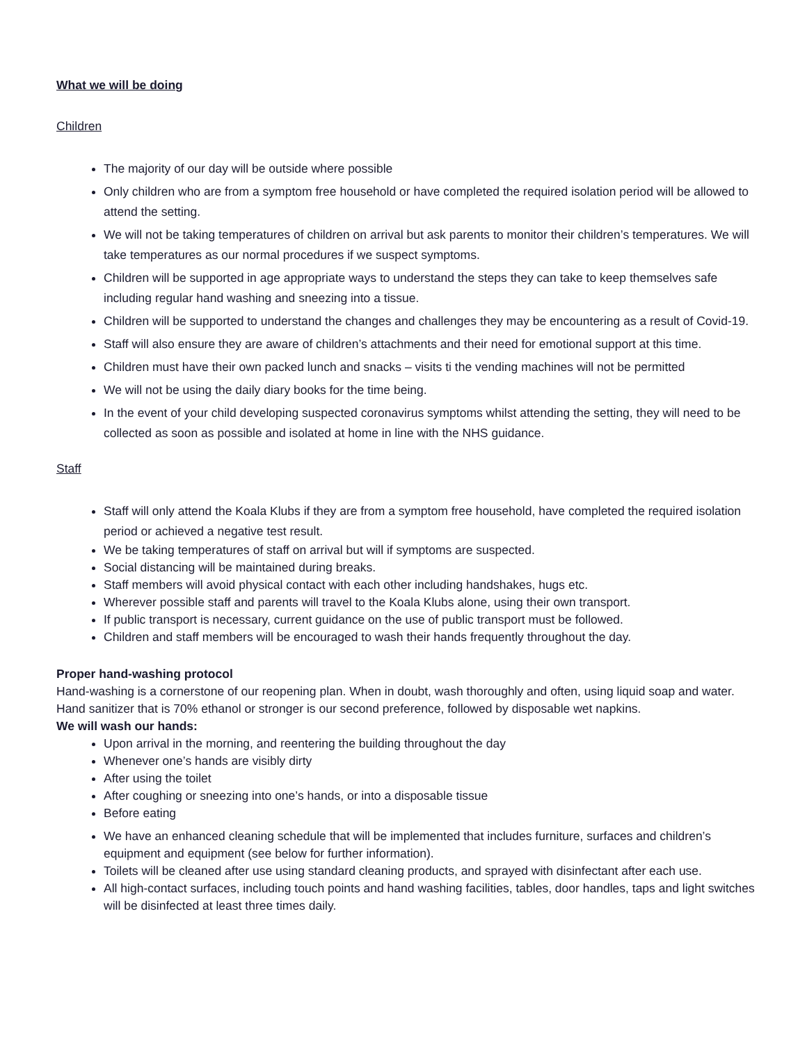What we will be doing
Children
The majority of our day will be outside where possible
Only children who are from a symptom free household or have completed the required isolation period will be allowed to attend the setting.
We will not be taking temperatures of children on arrival but ask parents to monitor their children’s temperatures. We will take temperatures as our normal procedures if we suspect symptoms.
Children will be supported in age appropriate ways to understand the steps they can take to keep themselves safe including regular hand washing and sneezing into a tissue.
Children will be supported to understand the changes and challenges they may be encountering as a result of Covid-19.
Staff will also ensure they are aware of children’s attachments and their need for emotional support at this time.
Children must have their own packed lunch and snacks – visits ti the vending machines will not be permitted
We will not be using the daily diary books for the time being.
In the event of your child developing suspected coronavirus symptoms whilst attending the setting, they will need to be collected as soon as possible and isolated at home in line with the NHS guidance.
Staff
Staff will only attend the Koala Klubs if they are from a symptom free household, have completed the required isolation period or achieved a negative test result.
We be taking temperatures of staff on arrival but will if symptoms are suspected.
Social distancing will be maintained during breaks.
Staff members will avoid physical contact with each other including handshakes, hugs etc.
Wherever possible staff and parents will travel to the Koala Klubs alone, using their own transport.
If public transport is necessary, current guidance on the use of public transport must be followed.
Children and staff members will be encouraged to wash their hands frequently throughout the day.
Proper hand-washing protocol
Hand-washing is a cornerstone of our reopening plan. When in doubt, wash thoroughly and often, using liquid soap and water. Hand sanitizer that is 70% ethanol or stronger is our second preference, followed by disposable wet napkins.
We will wash our hands:
Upon arrival in the morning, and reentering the building throughout the day
Whenever one’s hands are visibly dirty
After using the toilet
After coughing or sneezing into one’s hands, or into a disposable tissue
Before eating
We have an enhanced cleaning schedule that will be implemented that includes furniture, surfaces and children’s equipment and equipment (see below for further information).
Toilets will be cleaned after use using standard cleaning products, and sprayed with disinfectant after each use.
All high-contact surfaces, including touch points and hand washing facilities, tables, door handles, taps and light switches will be disinfected at least three times daily.